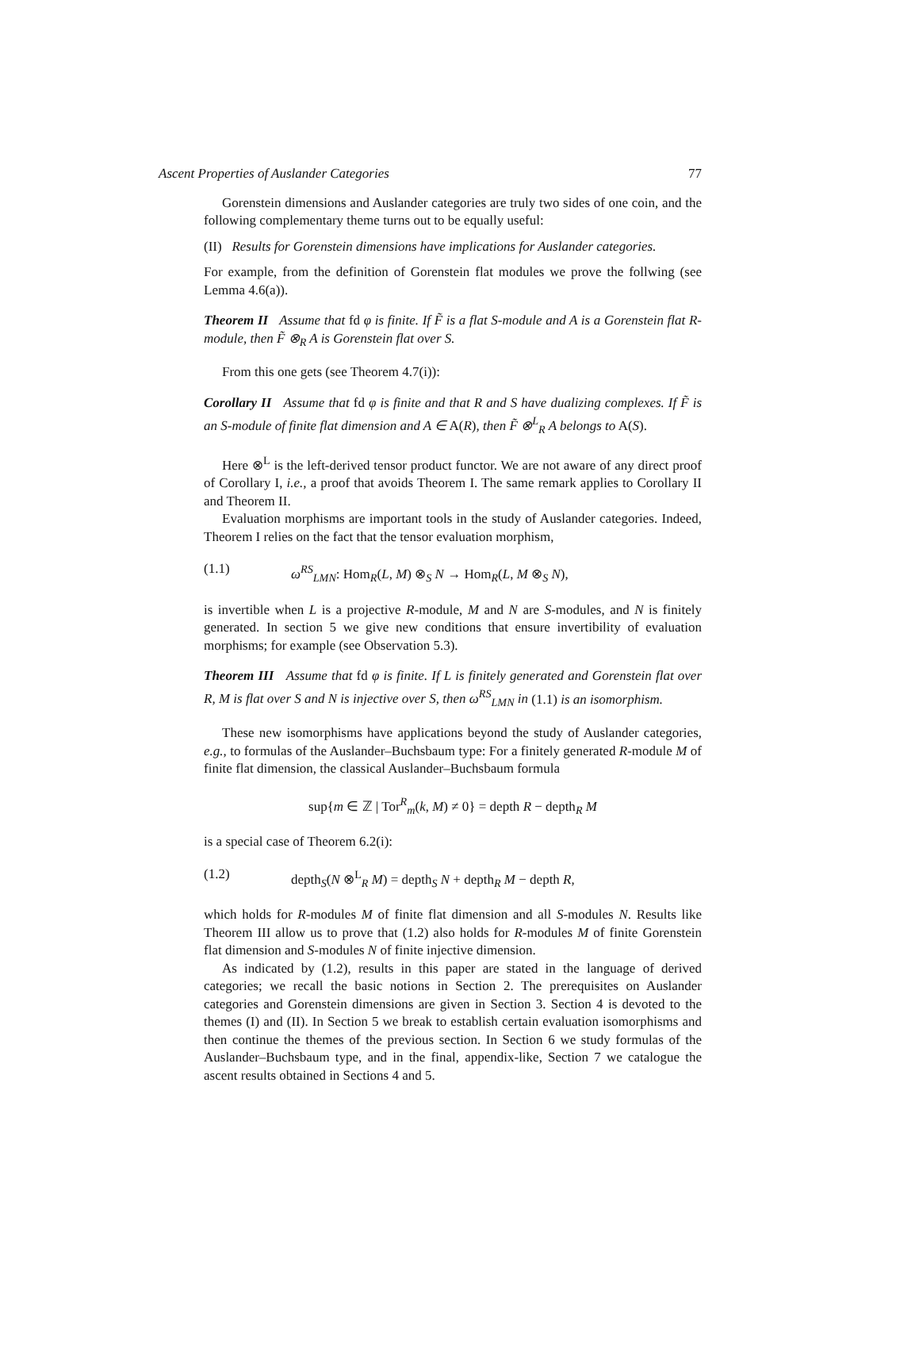Ascent Properties of Auslander Categories 77
Gorenstein dimensions and Auslander categories are truly two sides of one coin, and the following complementary theme turns out to be equally useful:
(II) Results for Gorenstein dimensions have implications for Auslander categories.
For example, from the definition of Gorenstein flat modules we prove the follwing (see Lemma 4.6(a)).
Theorem II Assume that fd φ is finite. If F̃ is a flat S-module and A is a Gorenstein flat R-module, then F̃ ⊗<sub>R</sub> A is Gorenstein flat over S.
From this one gets (see Theorem 4.7(i)):
Corollary II Assume that fd φ is finite and that R and S have dualizing complexes. If F̃ is an S-module of finite flat dimension and A ∈ A(R), then F̃ ⊗<sup>L</sup><sub>R</sub> A belongs to A(S).
Here ⊗<sup>L</sup> is the left-derived tensor product functor. We are not aware of any direct proof of Corollary I, i.e., a proof that avoids Theorem I. The same remark applies to Corollary II and Theorem II.
Evaluation morphisms are important tools in the study of Auslander categories. Indeed, Theorem I relies on the fact that the tensor evaluation morphism,
(1.1) ω<sup>RS</sup><sub>LMN</sub>: Hom<sub>R</sub>(L, M) ⊗<sub>S</sub> N → Hom<sub>R</sub>(L, M ⊗<sub>S</sub> N),
is invertible when L is a projective R-module, M and N are S-modules, and N is finitely generated. In section 5 we give new conditions that ensure invertibility of evaluation morphisms; for example (see Observation 5.3).
Theorem III Assume that fd φ is finite. If L is finitely generated and Gorenstein flat over R, M is flat over S and N is injective over S, then ω<sup>RS</sup><sub>LMN</sub> in (1.1) is an isomorphism.
These new isomorphisms have applications beyond the study of Auslander categories, e.g., to formulas of the Auslander–Buchsbaum type: For a finitely generated R-module M of finite flat dimension, the classical Auslander–Buchsbaum formula
sup{m ∈ ℤ | Tor<sup>R</sup><sub>m</sub>(k, M) ≠ 0} = depth R − depth<sub>R</sub> M
is a special case of Theorem 6.2(i):
(1.2) depth<sub>S</sub>(N ⊗<sup>L</sup><sub>R</sub> M) = depth<sub>S</sub> N + depth<sub>R</sub> M − depth R,
which holds for R-modules M of finite flat dimension and all S-modules N. Results like Theorem III allow us to prove that (1.2) also holds for R-modules M of finite Gorenstein flat dimension and S-modules N of finite injective dimension.
As indicated by (1.2), results in this paper are stated in the language of derived categories; we recall the basic notions in Section 2. The prerequisites on Auslander categories and Gorenstein dimensions are given in Section 3. Section 4 is devoted to the themes (I) and (II). In Section 5 we break to establish certain evaluation isomorphisms and then continue the themes of the previous section. In Section 6 we study formulas of the Auslander–Buchsbaum type, and in the final, appendix-like, Section 7 we catalogue the ascent results obtained in Sections 4 and 5.